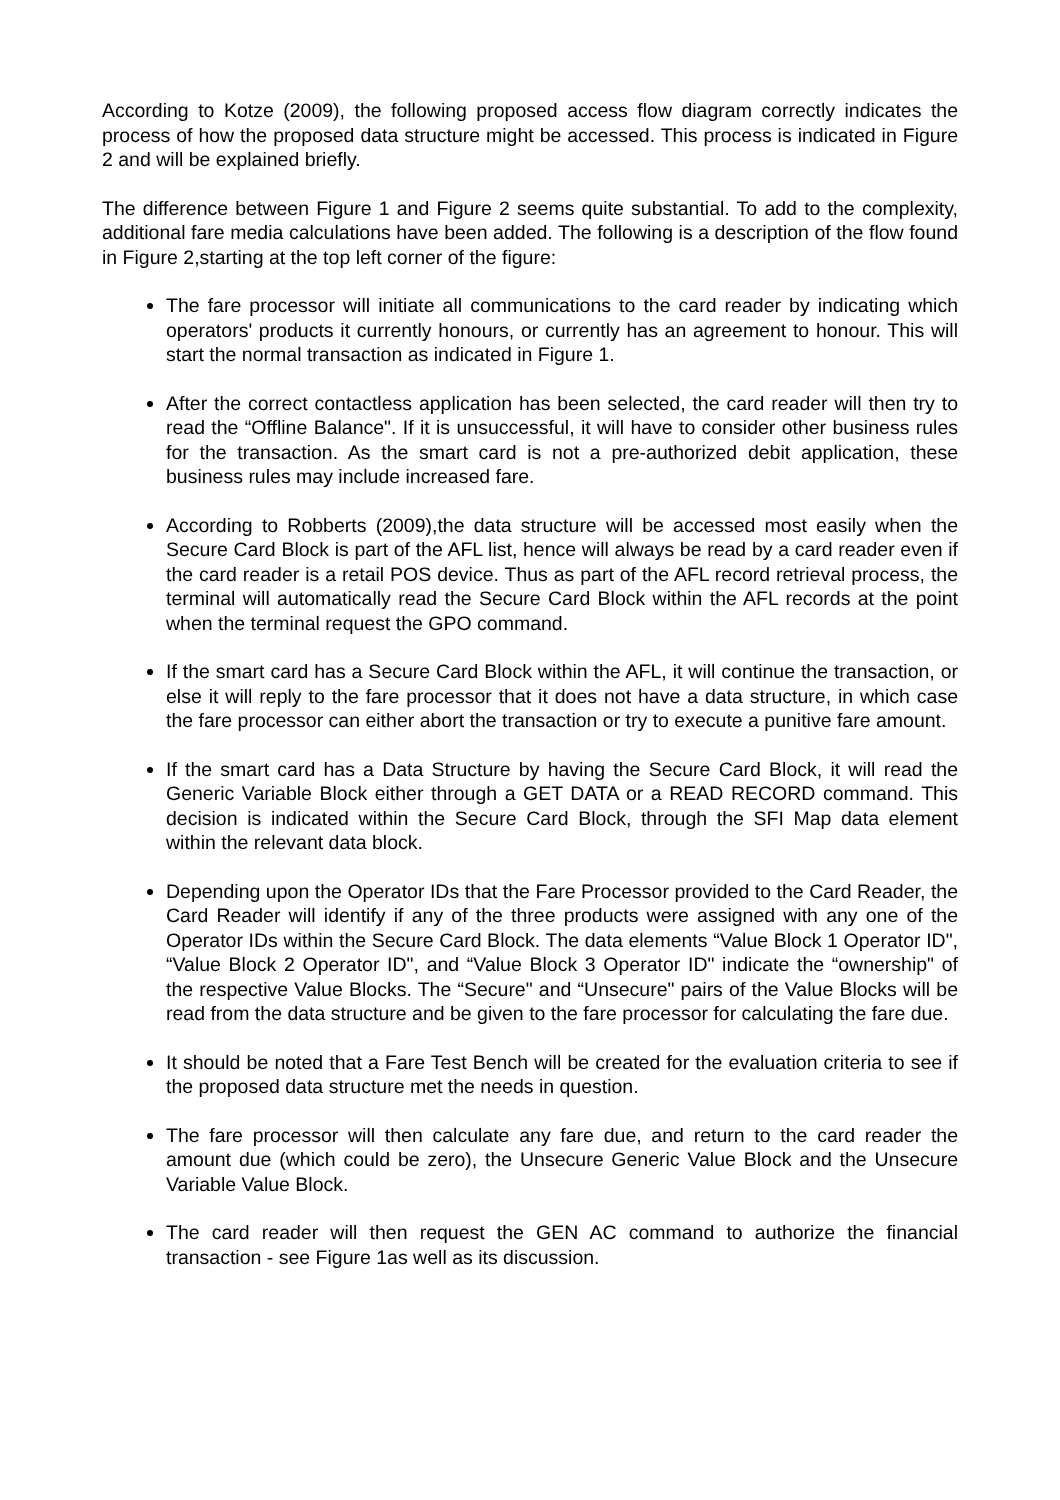According to Kotze (2009), the following proposed access flow diagram correctly indicates the process of how the proposed data structure might be accessed. This process is indicated in Figure 2 and will be explained briefly.
The difference between Figure 1 and Figure 2 seems quite substantial. To add to the complexity, additional fare media calculations have been added. The following is a description of the flow found in Figure 2,starting at the top left corner of the figure:
The fare processor will initiate all communications to the card reader by indicating which operators' products it currently honours, or currently has an agreement to honour. This will start the normal transaction as indicated in Figure 1.
After the correct contactless application has been selected, the card reader will then try to read the “Offline Balance". If it is unsuccessful, it will have to consider other business rules for the transaction. As the smart card is not a pre-authorized debit application, these business rules may include increased fare.
According to Robberts (2009),the data structure will be accessed most easily when the Secure Card Block is part of the AFL list, hence will always be read by a card reader even if the card reader is a retail POS device. Thus as part of the AFL record retrieval process, the terminal will automatically read the Secure Card Block within the AFL records at the point when the terminal request the GPO command.
If the smart card has a Secure Card Block within the AFL, it will continue the transaction, or else it will reply to the fare processor that it does not have a data structure, in which case the fare processor can either abort the transaction or try to execute a punitive fare amount.
If the smart card has a Data Structure by having the Secure Card Block, it will read the Generic Variable Block either through a GET DATA or a READ RECORD command. This decision is indicated within the Secure Card Block, through the SFI Map data element within the relevant data block.
Depending upon the Operator IDs that the Fare Processor provided to the Card Reader, the Card Reader will identify if any of the three products were assigned with any one of the Operator IDs within the Secure Card Block. The data elements “Value Block 1 Operator ID", “Value Block 2 Operator ID", and “Value Block 3 Operator ID" indicate the “ownership" of the respective Value Blocks. The “Secure" and “Unsecure" pairs of the Value Blocks will be read from the data structure and be given to the fare processor for calculating the fare due.
It should be noted that a Fare Test Bench will be created for the evaluation criteria to see if the proposed data structure met the needs in question.
The fare processor will then calculate any fare due, and return to the card reader the amount due (which could be zero), the Unsecure Generic Value Block and the Unsecure Variable Value Block.
The card reader will then request the GEN AC command to authorize the financial transaction - see Figure 1as well as its discussion.